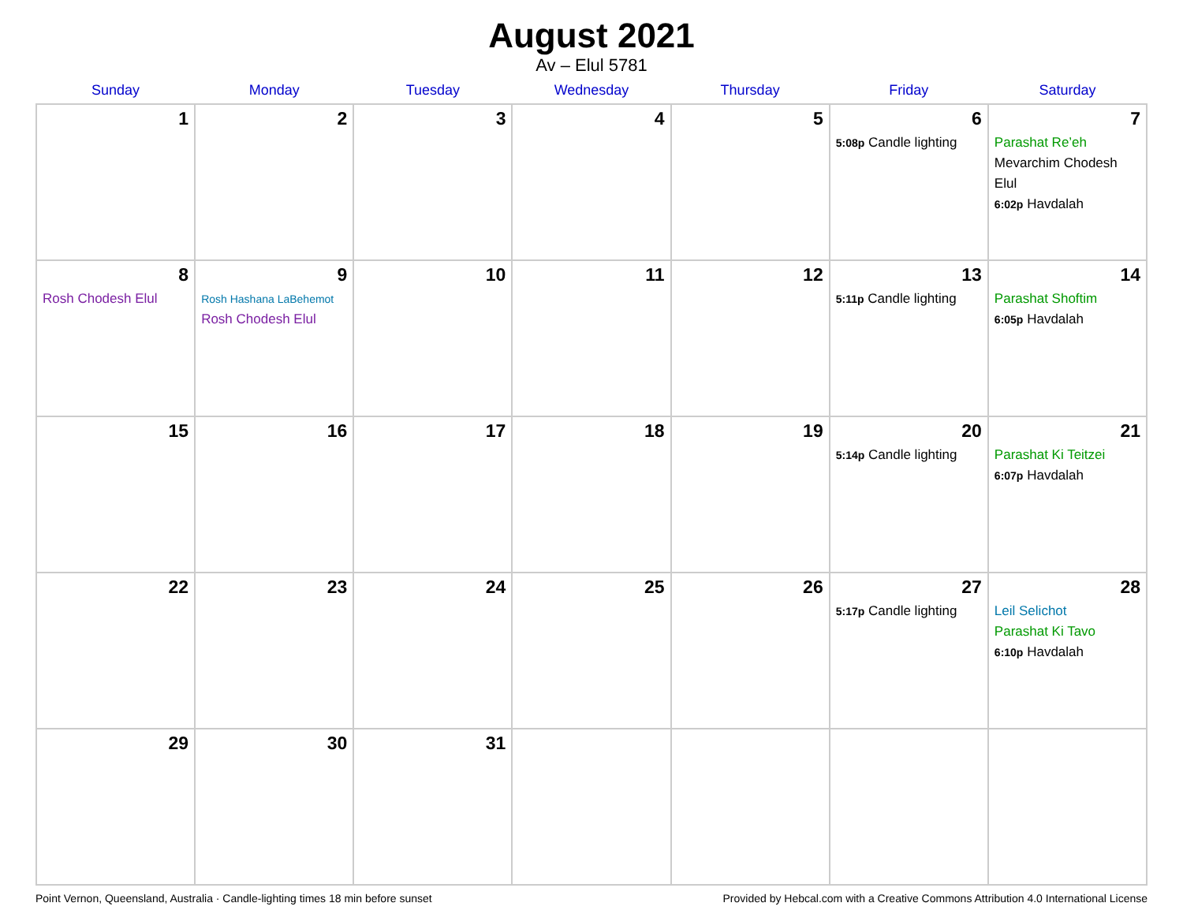August 2021
Av – Elul 5781
| Sunday | Monday | Tuesday | Wednesday | Thursday | Friday | Saturday |
| --- | --- | --- | --- | --- | --- | --- |
| 1 | 2 | 3 | 4 | 5 | 6 5:08p Candle lighting | 7 Parashat Re’eh Mevarchim Chodesh Elul 6:02p Havdalah |
| 8 Rosh Chodesh Elul | 9 Rosh Hashana LaBehemot Rosh Chodesh Elul | 10 | 11 | 12 | 13 5:11p Candle lighting | 14 Parashat Shoftim 6:05p Havdalah |
| 15 | 16 | 17 | 18 | 19 | 20 5:14p Candle lighting | 21 Parashat Ki Teitzei 6:07p Havdalah |
| 22 | 23 | 24 | 25 | 26 | 27 5:17p Candle lighting | 28 Leil Selichot Parashat Ki Tavo 6:10p Havdalah |
| 29 | 30 | 31 | | | | |
Point Vernon, Queensland, Australia · Candle-lighting times 18 min before sunset Provided by Hebcal.com with a Creative Commons Attribution 4.0 International License